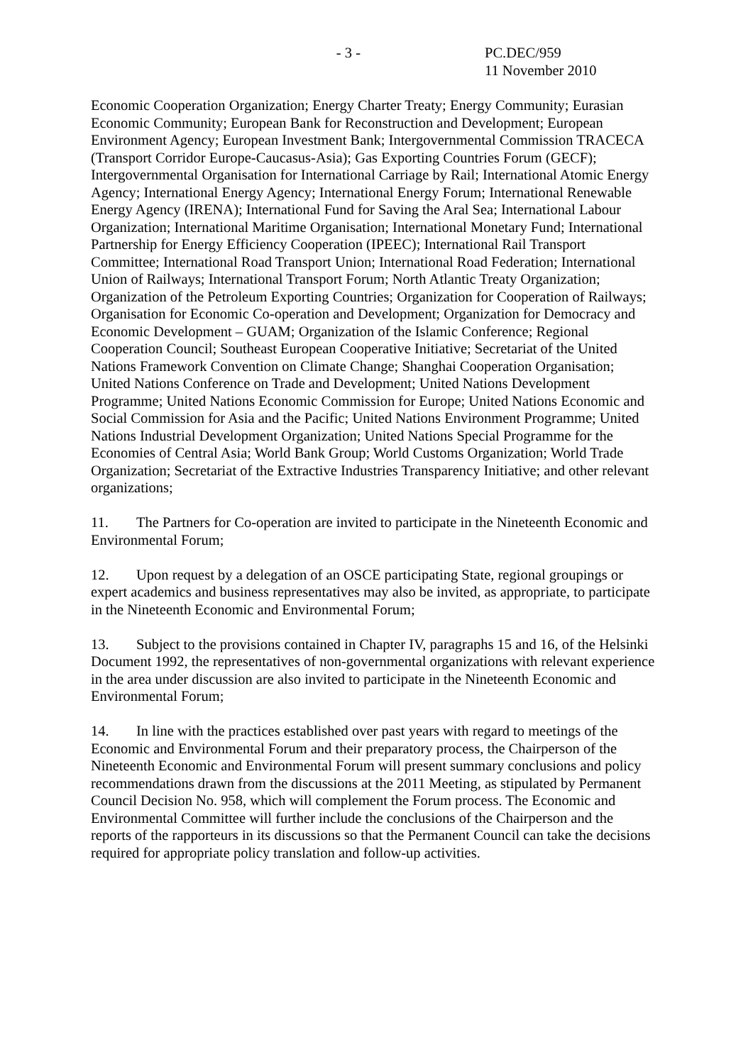- 3 - PC.DEC/959
11 November 2010
Economic Cooperation Organization; Energy Charter Treaty; Energy Community; Eurasian Economic Community; European Bank for Reconstruction and Development; European Environment Agency; European Investment Bank; Intergovernmental Commission TRACECA (Transport Corridor Europe-Caucasus-Asia); Gas Exporting Countries Forum (GECF); Intergovernmental Organisation for International Carriage by Rail; International Atomic Energy Agency; International Energy Agency; International Energy Forum; International Renewable Energy Agency (IRENA); International Fund for Saving the Aral Sea; International Labour Organization; International Maritime Organisation; International Monetary Fund; International Partnership for Energy Efficiency Cooperation (IPEEC); International Rail Transport Committee; International Road Transport Union; International Road Federation; International Union of Railways; International Transport Forum; North Atlantic Treaty Organization; Organization of the Petroleum Exporting Countries; Organization for Cooperation of Railways; Organisation for Economic Co-operation and Development; Organization for Democracy and Economic Development – GUAM; Organization of the Islamic Conference; Regional Cooperation Council; Southeast European Cooperative Initiative; Secretariat of the United Nations Framework Convention on Climate Change; Shanghai Cooperation Organisation; United Nations Conference on Trade and Development; United Nations Development Programme; United Nations Economic Commission for Europe; United Nations Economic and Social Commission for Asia and the Pacific; United Nations Environment Programme; United Nations Industrial Development Organization; United Nations Special Programme for the Economies of Central Asia; World Bank Group; World Customs Organization; World Trade Organization; Secretariat of the Extractive Industries Transparency Initiative; and other relevant organizations;
11. The Partners for Co-operation are invited to participate in the Nineteenth Economic and Environmental Forum;
12. Upon request by a delegation of an OSCE participating State, regional groupings or expert academics and business representatives may also be invited, as appropriate, to participate in the Nineteenth Economic and Environmental Forum;
13. Subject to the provisions contained in Chapter IV, paragraphs 15 and 16, of the Helsinki Document 1992, the representatives of non-governmental organizations with relevant experience in the area under discussion are also invited to participate in the Nineteenth Economic and Environmental Forum;
14. In line with the practices established over past years with regard to meetings of the Economic and Environmental Forum and their preparatory process, the Chairperson of the Nineteenth Economic and Environmental Forum will present summary conclusions and policy recommendations drawn from the discussions at the 2011 Meeting, as stipulated by Permanent Council Decision No. 958, which will complement the Forum process. The Economic and Environmental Committee will further include the conclusions of the Chairperson and the reports of the rapporteurs in its discussions so that the Permanent Council can take the decisions required for appropriate policy translation and follow-up activities.